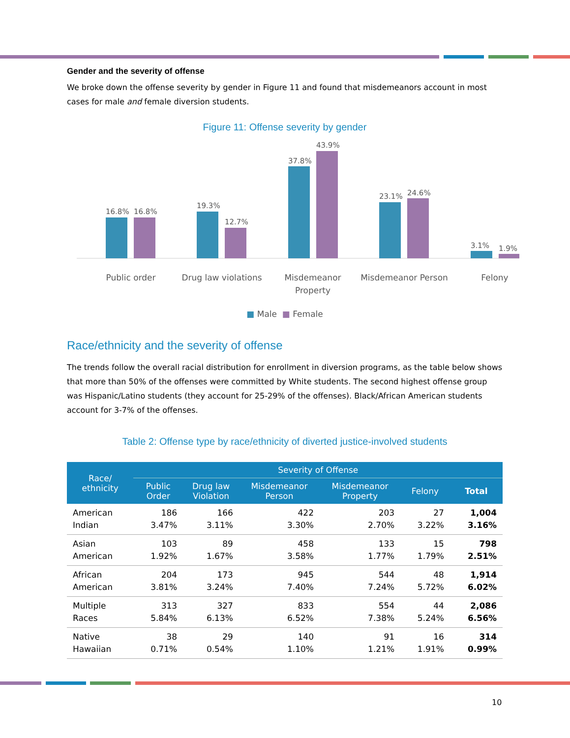Gender and the severity of offense
We broke down the offense severity by gender in Figure 11 and found that misdemeanors account in most cases for male and female diversion students.
Figure 11: Offense severity by gender
16.8%
16.8%
19.3%
12.7%
37.8%
43.9%
23.1%
24.6%
3.1%
1.9%
Public order
Drug law violations
Misdemeanor
Property
Misdemeanor Person
Felony
■ Male ■ Female
Race/ethnicity and the severity of offense
The trends follow the overall racial distribution for enrollment in diversion programs, as the table below shows that more than 50% of the offenses were committed by White students. The second highest offense group was Hispanic/Latino students (they account for 25-29% of the offenses). Black/African American students account for 3-7% of the offenses.
Table 2: Offense type by race/ethnicity of diverted justice-involved students
| Race/ ethnicity | Severity of Offense | | | | | |
| --- | --- | --- | --- | --- | --- | --- |
| | Public Order | Drug law Violation | Misdemeanor Person | Misdemeanor Property | Felony | Total |
| American Indian | 186 3.47% | 166 3.11% | 422 3.30% | 203 2.70% | 27 3.22% | 1,004 3.16% |
| Asian American | 103 1.92% | 89 1.67% | 458 3.58% | 133 1.77% | 15 1.79% | 798 2.51% |
| African American | 204 3.81% | 173 3.24% | 945 7.40% | 544 7.24% | 48 5.72% | 1,914 6.02% |
| Multiple Races | 313 5.84% | 327 6.13% | 833 6.52% | 554 7.38% | 44 5.24% | 2,086 6.56% |
| Native Hawaiian | 38 0.71% | 29 0.54% | 140 1.10% | 91 1.21% | 16 1.91% | 314 0.99% |
10